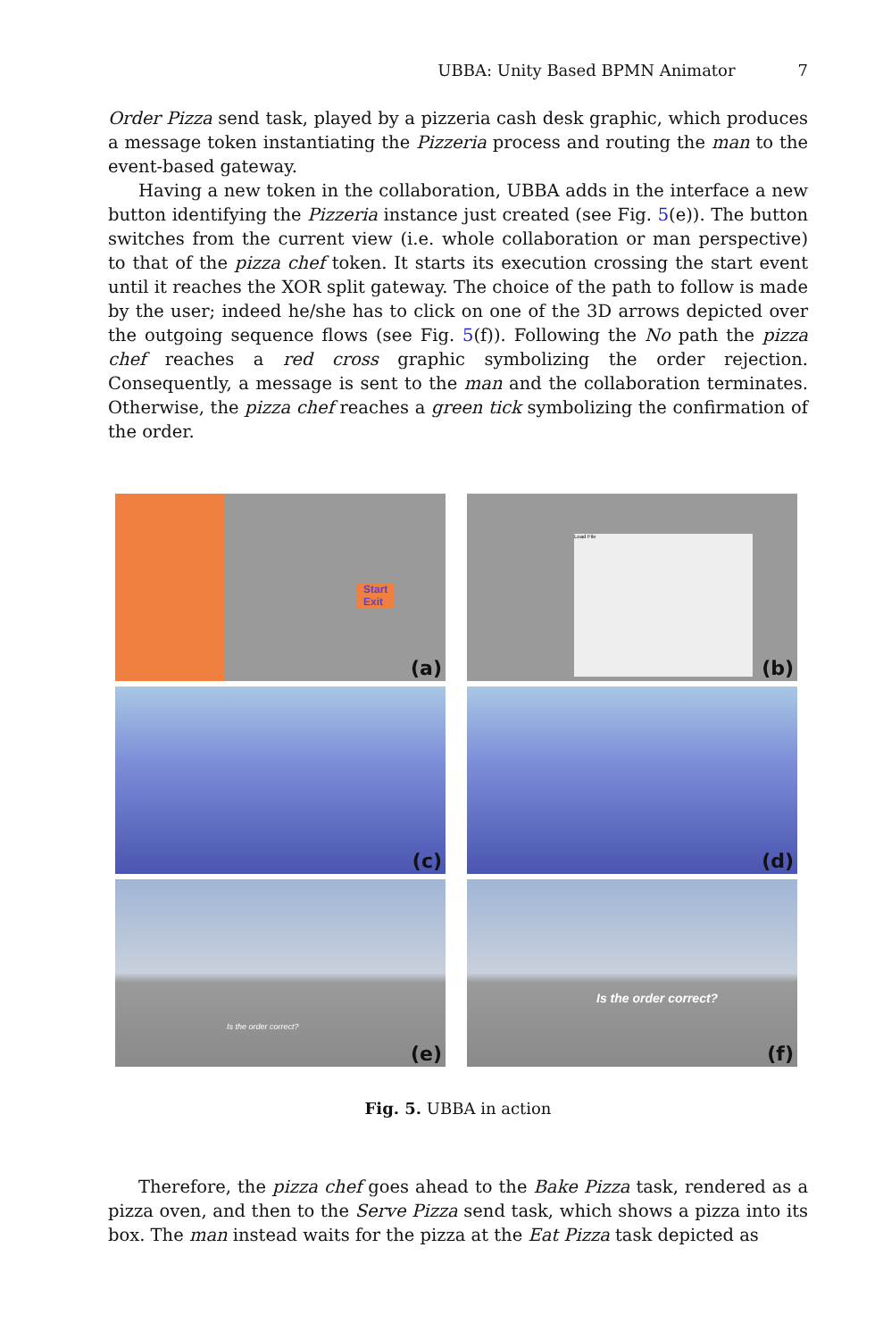UBBA: Unity Based BPMN Animator 7
Order Pizza send task, played by a pizzeria cash desk graphic, which produces a message token instantiating the Pizzeria process and routing the man to the event-based gateway.
Having a new token in the collaboration, UBBA adds in the interface a new button identifying the Pizzeria instance just created (see Fig. 5(e)). The button switches from the current view (i.e. whole collaboration or man perspective) to that of the pizza chef token. It starts its execution crossing the start event until it reaches the XOR split gateway. The choice of the path to follow is made by the user; indeed he/she has to click on one of the 3D arrows depicted over the outgoing sequence flows (see Fig. 5(f)). Following the No path the pizza chef reaches a red cross graphic symbolizing the order rejection. Consequently, a message is sent to the man and the collaboration terminates. Otherwise, the pizza chef reaches a green tick symbolizing the confirmation of the order.
Start
Exit
(a)
Load File
(b)
(c)
(d)
Is the order correct?
(e)
Is the order correct?
(f)
Fig. 5. UBBA in action
Therefore, the pizza chef goes ahead to the Bake Pizza task, rendered as a pizza oven, and then to the Serve Pizza send task, which shows a pizza into its box. The man instead waits for the pizza at the Eat Pizza task depicted as